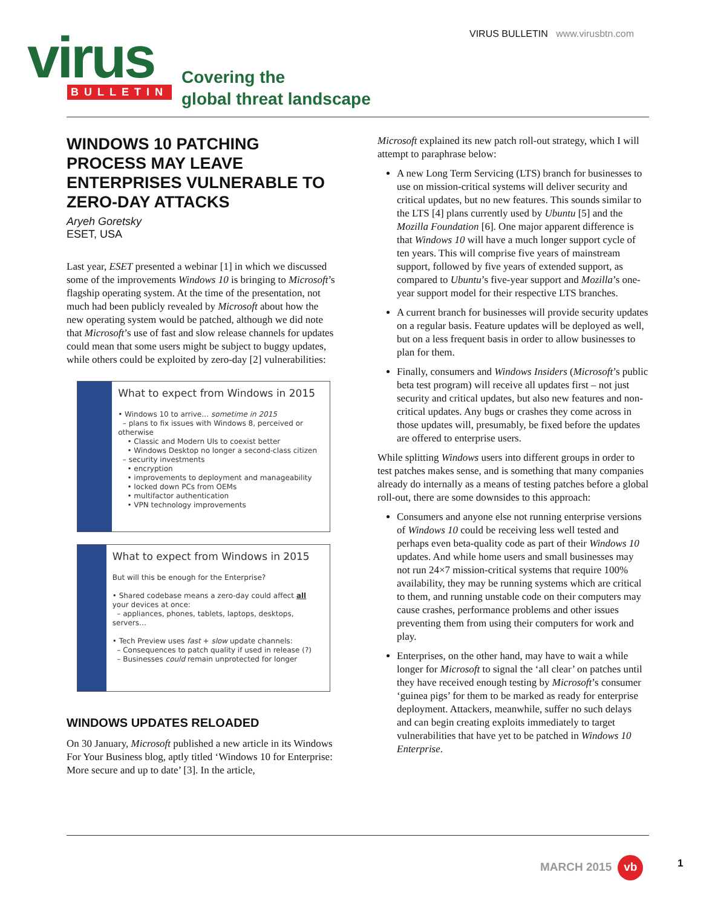VIRUS BULLETIN www.virusbtn.com
virus
BULLETIN
Covering the
global threat landscape
WINDOWS 10 PATCHING PROCESS MAY LEAVE ENTERPRISES VULNERABLE TO ZERO-DAY ATTACKS
Aryeh Goretsky
ESET, USA
Last year, ESET presented a webinar [1] in which we discussed some of the improvements Windows 10 is bringing to Microsoft’s flagship operating system. At the time of the presentation, not much had been publicly revealed by Microsoft about how the new operating system would be patched, although we did note that Microsoft’s use of fast and slow release channels for updates could mean that some users might be subject to buggy updates, while others could be exploited by zero-day [2] vulnerabilities:
What to expect from Windows in 2015
• Windows 10 to arrive… sometime in 2015
– plans to fix issues with Windows 8, perceived or otherwise
• Classic and Modern UIs to coexist better
• Windows Desktop no longer a second-class citizen
– security investments
• encryption
• improvements to deployment and manageability
• locked down PCs from OEMs
• multifactor authentication
• VPN technology improvements
What to expect from Windows in 2015
But will this be enough for the Enterprise?
• Shared codebase means a zero-day could affect all your devices at once:
– appliances, phones, tablets, laptops, desktops, servers…
• Tech Preview uses fast + slow update channels:
– Consequences to patch quality if used in release (?)
– Businesses could remain unprotected for longer
WINDOWS UPDATES RELOADED
On 30 January, Microsoft published a new article in its Windows For Your Business blog, aptly titled ‘Windows 10 for Enterprise: More secure and up to date’ [3]. In the article,
Microsoft explained its new patch roll-out strategy, which I will attempt to paraphrase below:
A new Long Term Servicing (LTS) branch for businesses to use on mission-critical systems will deliver security and critical updates, but no new features. This sounds similar to the LTS [4] plans currently used by Ubuntu [5] and the Mozilla Foundation [6]. One major apparent difference is that Windows 10 will have a much longer support cycle of ten years. This will comprise five years of mainstream support, followed by five years of extended support, as compared to Ubuntu’s five-year support and Mozilla’s one-year support model for their respective LTS branches.
A current branch for businesses will provide security updates on a regular basis. Feature updates will be deployed as well, but on a less frequent basis in order to allow businesses to plan for them.
Finally, consumers and Windows Insiders (Microsoft’s public beta test program) will receive all updates first – not just security and critical updates, but also new features and non-critical updates. Any bugs or crashes they come across in those updates will, presumably, be fixed before the updates are offered to enterprise users.
While splitting Windows users into different groups in order to test patches makes sense, and is something that many companies already do internally as a means of testing patches before a global roll-out, there are some downsides to this approach:
Consumers and anyone else not running enterprise versions of Windows 10 could be receiving less well tested and perhaps even beta-quality code as part of their Windows 10 updates. And while home users and small businesses may not run 24×7 mission-critical systems that require 100% availability, they may be running systems which are critical to them, and running unstable code on their computers may cause crashes, performance problems and other issues preventing them from using their computers for work and play.
Enterprises, on the other hand, may have to wait a while longer for Microsoft to signal the ‘all clear’ on patches until they have received enough testing by Microsoft’s consumer ‘guinea pigs’ for them to be marked as ready for enterprise deployment. Attackers, meanwhile, suffer no such delays and can begin creating exploits immediately to target vulnerabilities that have yet to be patched in Windows 10 Enterprise.
MARCH 2015 vb 1